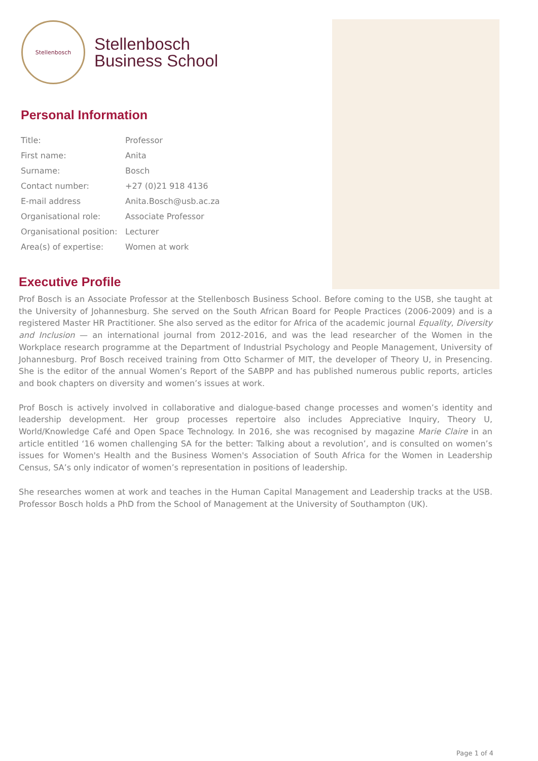Stellenbosch
Stellenbosch
Business School
Personal Information
| Title: | Professor |
| First name: | Anita |
| Surname: | Bosch |
| Contact number: | +27 (0)21 918 4136 |
| E-mail address | Anita.Bosch@usb.ac.za |
| Organisational role: | Associate Professor |
| Organisational position: | Lecturer |
| Area(s) of expertise: | Women at work |
Executive Profile
Prof Bosch is an Associate Professor at the Stellenbosch Business School. Before coming to the USB, she taught at the University of Johannesburg. She served on the South African Board for People Practices (2006-2009) and is a registered Master HR Practitioner. She also served as the editor for Africa of the academic journal Equality, Diversity and Inclusion — an international journal from 2012-2016, and was the lead researcher of the Women in the Workplace research programme at the Department of Industrial Psychology and People Management, University of Johannesburg. Prof Bosch received training from Otto Scharmer of MIT, the developer of Theory U, in Presencing. She is the editor of the annual Women’s Report of the SABPP and has published numerous public reports, articles and book chapters on diversity and women’s issues at work.
Prof Bosch is actively involved in collaborative and dialogue-based change processes and women’s identity and leadership development. Her group processes repertoire also includes Appreciative Inquiry, Theory U, World/Knowledge Café and Open Space Technology. In 2016, she was recognised by magazine Marie Claire in an article entitled ‘16 women challenging SA for the better: Talking about a revolution’, and is consulted on women’s issues for Women's Health and the Business Women's Association of South Africa for the Women in Leadership Census, SA’s only indicator of women’s representation in positions of leadership.
She researches women at work and teaches in the Human Capital Management and Leadership tracks at the USB. Professor Bosch holds a PhD from the School of Management at the University of Southampton (UK).
Page 1 of 4